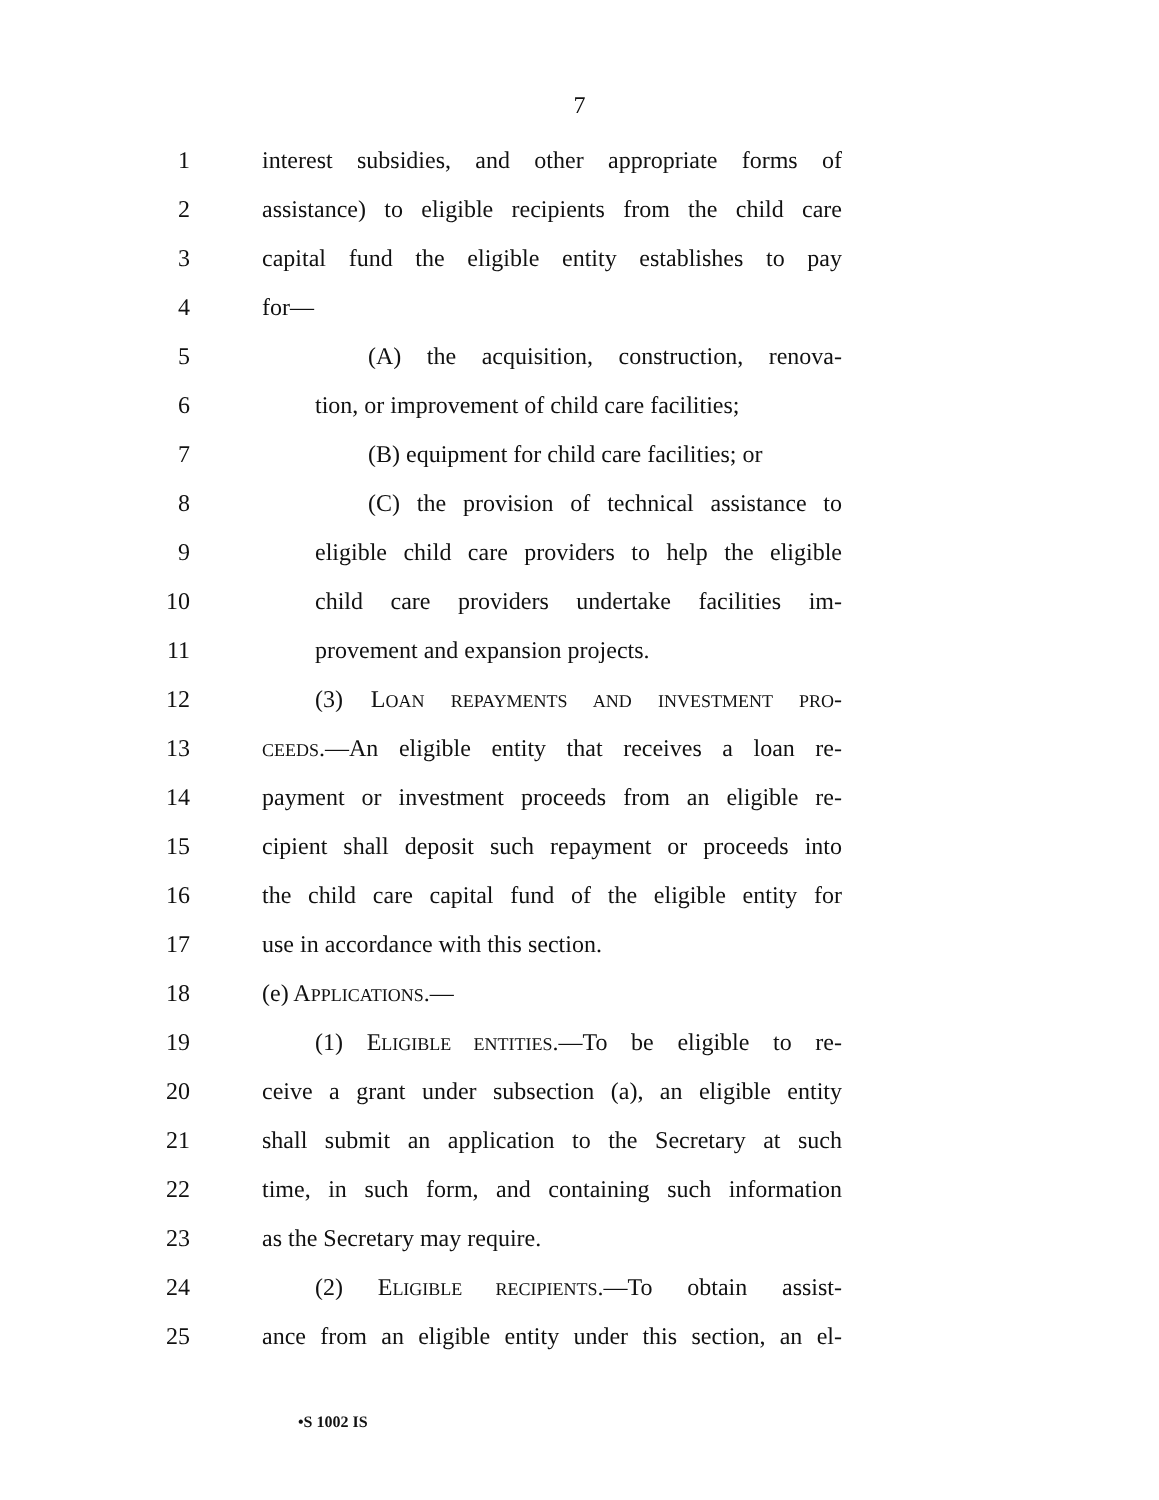7
1 interest subsidies, and other appropriate forms of
2 assistance) to eligible recipients from the child care
3 capital fund the eligible entity establishes to pay
4 for—
5 (A) the acquisition, construction, renova-
6 tion, or improvement of child care facilities;
7 (B) equipment for child care facilities; or
8 (C) the provision of technical assistance to
9 eligible child care providers to help the eligible
10 child care providers undertake facilities im-
11 provement and expansion projects.
12 (3) LOAN REPAYMENTS AND INVESTMENT PRO-
13 CEEDS.—An eligible entity that receives a loan re-
14 payment or investment proceeds from an eligible re-
15 cipient shall deposit such repayment or proceeds into
16 the child care capital fund of the eligible entity for
17 use in accordance with this section.
18 (e) APPLICATIONS.—
19 (1) ELIGIBLE ENTITIES.—To be eligible to re-
20 ceive a grant under subsection (a), an eligible entity
21 shall submit an application to the Secretary at such
22 time, in such form, and containing such information
23 as the Secretary may require.
24 (2) ELIGIBLE RECIPIENTS.—To obtain assist-
25 ance from an eligible entity under this section, an el-
•S 1002 IS